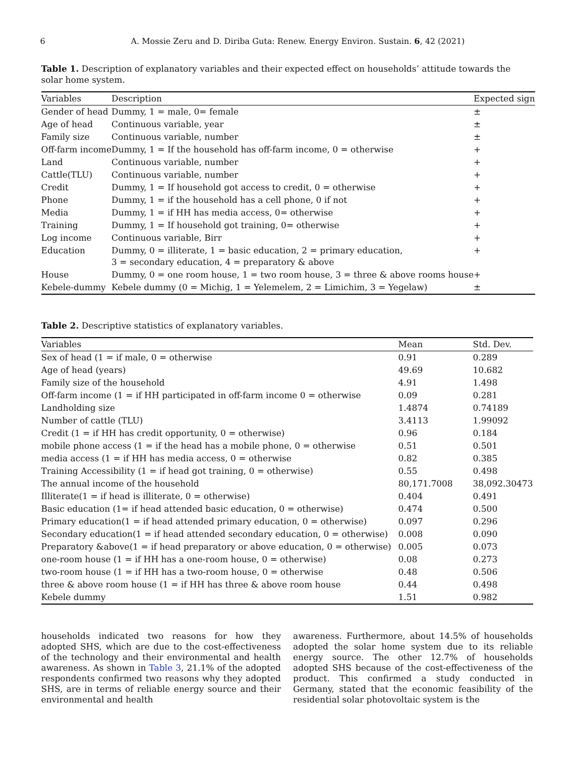6 A. Mossie Zeru and D. Diriba Guta: Renew. Energy Environ. Sustain. 6, 42 (2021)
Table 1. Description of explanatory variables and their expected effect on households’ attitude towards the solar home system.
| Variables | Description | Expected sign |
| --- | --- | --- |
| Gender of head | Dummy, 1 = male, 0= female | ± |
| Age of head | Continuous variable, year | ± |
| Family size | Continuous variable, number | ± |
| Off-farm income | Dummy, 1 = If the household has off-farm income, 0 = otherwise | + |
| Land | Continuous variable, number | + |
| Cattle(TLU) | Continuous variable, number | + |
| Credit | Dummy, 1 = If household got access to credit, 0 = otherwise | + |
| Phone | Dummy, 1 = if the household has a cell phone, 0 if not | + |
| Media | Dummy, 1 = if HH has media access, 0= otherwise | + |
| Training | Dummy, 1 = If household got training, 0= otherwise | + |
| Log income | Continuous variable, Birr | + |
| Education | Dummy, 0 = illiterate, 1 = basic education, 2 = primary education, 3 = secondary education, 4 = preparatory & above | + |
| House | Dummy, 0 = one room house, 1 = two room house, 3 = three & above rooms house | + |
| Kebele-dummy | Kebele dummy (0 = Michig, 1 = Yelemelem, 2 = Limichim, 3 = Yegelaw) | ± |
Table 2. Descriptive statistics of explanatory variables.
| Variables | Mean | Std. Dev. |
| --- | --- | --- |
| Sex of head (1 = if male, 0 = otherwise | 0.91 | 0.289 |
| Age of head (years) | 49.69 | 10.682 |
| Family size of the household | 4.91 | 1.498 |
| Off-farm income (1 = if HH participated in off-farm income 0 = otherwise | 0.09 | 0.281 |
| Landholding size | 1.4874 | 0.74189 |
| Number of cattle (TLU) | 3.4113 | 1.99092 |
| Credit (1 = if HH has credit opportunity, 0 = otherwise) | 0.96 | 0.184 |
| mobile phone access (1 = if the head has a mobile phone, 0 = otherwise | 0.51 | 0.501 |
| media access (1 = if HH has media access, 0 = otherwise | 0.82 | 0.385 |
| Training Accessibility (1 = if head got training, 0 = otherwise) | 0.55 | 0.498 |
| The annual income of the household | 80,171.7008 | 38,092.30473 |
| Illiterate(1 = if head is illiterate, 0 = otherwise) | 0.404 | 0.491 |
| Basic education (1= if head attended basic education, 0 = otherwise) | 0.474 | 0.500 |
| Primary education(1 = if head attended primary education, 0 = otherwise) | 0.097 | 0.296 |
| Secondary education(1 = if head attended secondary education, 0 = otherwise) | 0.008 | 0.090 |
| Preparatory &above(1 = if head preparatory or above education, 0 = otherwise) | 0.005 | 0.073 |
| one-room house (1 = if HH has a one-room house, 0 = otherwise) | 0.08 | 0.273 |
| two-room house (1 = if HH has a two-room house, 0 = otherwise | 0.48 | 0.506 |
| three & above room house (1 = if HH has three & above room house | 0.44 | 0.498 |
| Kebele dummy | 1.51 | 0.982 |
households indicated two reasons for how they adopted SHS, which are due to the cost-effectiveness of the technology and their environmental and health awareness. As shown in Table 3, 21.1% of the adopted respondents confirmed two reasons why they adopted SHS, are in terms of reliable energy source and their environmental and health
awareness. Furthermore, about 14.5% of households adopted the solar home system due to its reliable energy source. The other 12.7% of households adopted SHS because of the cost-effectiveness of the product. This confirmed a study conducted in Germany, stated that the economic feasibility of the residential solar photovoltaic system is the